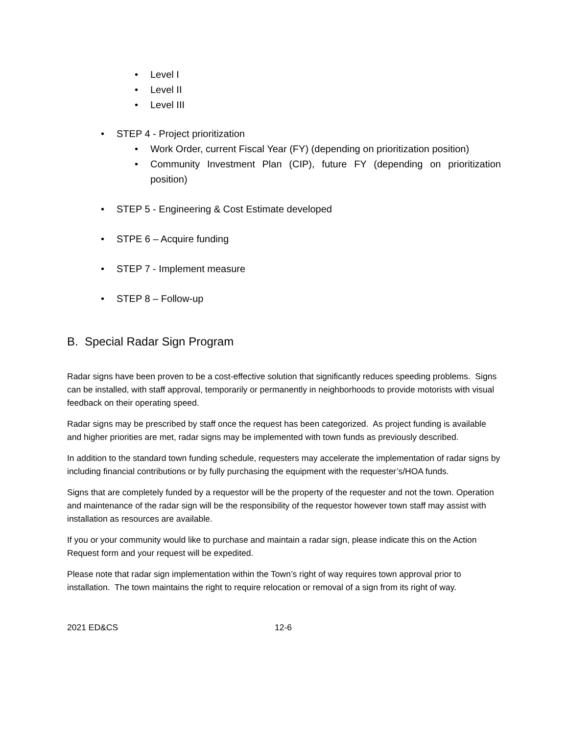• Level I
• Level II
• Level III
• STEP 4 - Project prioritization
• Work Order, current Fiscal Year (FY) (depending on prioritization position)
• Community Investment Plan (CIP), future FY (depending on prioritization position)
• STEP 5 - Engineering & Cost Estimate developed
• STPE 6 – Acquire funding
• STEP 7 - Implement measure
• STEP 8 – Follow-up
B. Special Radar Sign Program
Radar signs have been proven to be a cost-effective solution that significantly reduces speeding problems. Signs can be installed, with staff approval, temporarily or permanently in neighborhoods to provide motorists with visual feedback on their operating speed.
Radar signs may be prescribed by staff once the request has been categorized. As project funding is available and higher priorities are met, radar signs may be implemented with town funds as previously described.
In addition to the standard town funding schedule, requesters may accelerate the implementation of radar signs by including financial contributions or by fully purchasing the equipment with the requester’s/HOA funds.
Signs that are completely funded by a requestor will be the property of the requester and not the town. Operation and maintenance of the radar sign will be the responsibility of the requestor however town staff may assist with installation as resources are available.
If you or your community would like to purchase and maintain a radar sign, please indicate this on the Action Request form and your request will be expedited.
Please note that radar sign implementation within the Town’s right of way requires town approval prior to installation. The town maintains the right to require relocation or removal of a sign from its right of way.
2021 ED&CS 12-6